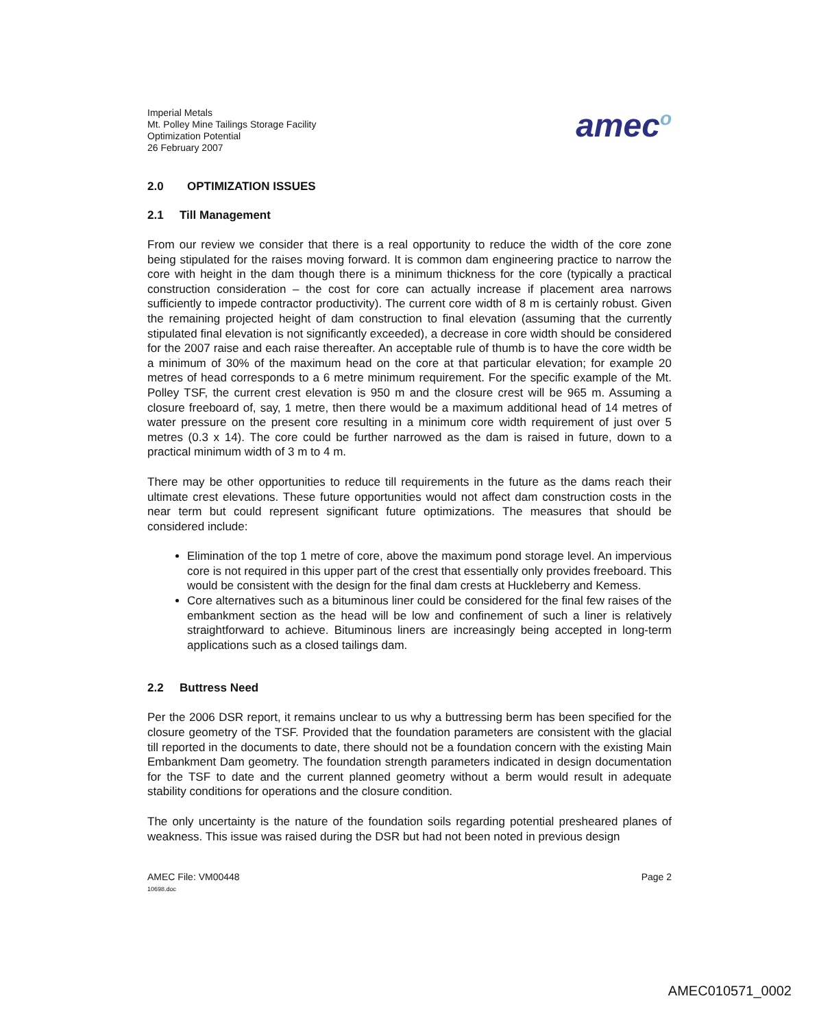Imperial Metals
Mt. Polley Mine Tailings Storage Facility
Optimization Potential
26 February 2007
amec<sup>o</sup>
2.0 OPTIMIZATION ISSUES
2.1 Till Management
From our review we consider that there is a real opportunity to reduce the width of the core zone being stipulated for the raises moving forward. It is common dam engineering practice to narrow the core with height in the dam though there is a minimum thickness for the core (typically a practical construction consideration – the cost for core can actually increase if placement area narrows sufficiently to impede contractor productivity). The current core width of 8 m is certainly robust. Given the remaining projected height of dam construction to final elevation (assuming that the currently stipulated final elevation is not significantly exceeded), a decrease in core width should be considered for the 2007 raise and each raise thereafter. An acceptable rule of thumb is to have the core width be a minimum of 30% of the maximum head on the core at that particular elevation; for example 20 metres of head corresponds to a 6 metre minimum requirement. For the specific example of the Mt. Polley TSF, the current crest elevation is 950 m and the closure crest will be 965 m. Assuming a closure freeboard of, say, 1 metre, then there would be a maximum additional head of 14 metres of water pressure on the present core resulting in a minimum core width requirement of just over 5 metres (0.3 x 14). The core could be further narrowed as the dam is raised in future, down to a practical minimum width of 3 m to 4 m.
There may be other opportunities to reduce till requirements in the future as the dams reach their ultimate crest elevations. These future opportunities would not affect dam construction costs in the near term but could represent significant future optimizations. The measures that should be considered include:
Elimination of the top 1 metre of core, above the maximum pond storage level. An impervious core is not required in this upper part of the crest that essentially only provides freeboard. This would be consistent with the design for the final dam crests at Huckleberry and Kemess.
Core alternatives such as a bituminous liner could be considered for the final few raises of the embankment section as the head will be low and confinement of such a liner is relatively straightforward to achieve. Bituminous liners are increasingly being accepted in long-term applications such as a closed tailings dam.
2.2 Buttress Need
Per the 2006 DSR report, it remains unclear to us why a buttressing berm has been specified for the closure geometry of the TSF. Provided that the foundation parameters are consistent with the glacial till reported in the documents to date, there should not be a foundation concern with the existing Main Embankment Dam geometry. The foundation strength parameters indicated in design documentation for the TSF to date and the current planned geometry without a berm would result in adequate stability conditions for operations and the closure condition.
The only uncertainty is the nature of the foundation soils regarding potential presheared planes of weakness. This issue was raised during the DSR but had not been noted in previous design
AMEC File: VM00448
10698.doc
Page 2
AMEC010571_0002